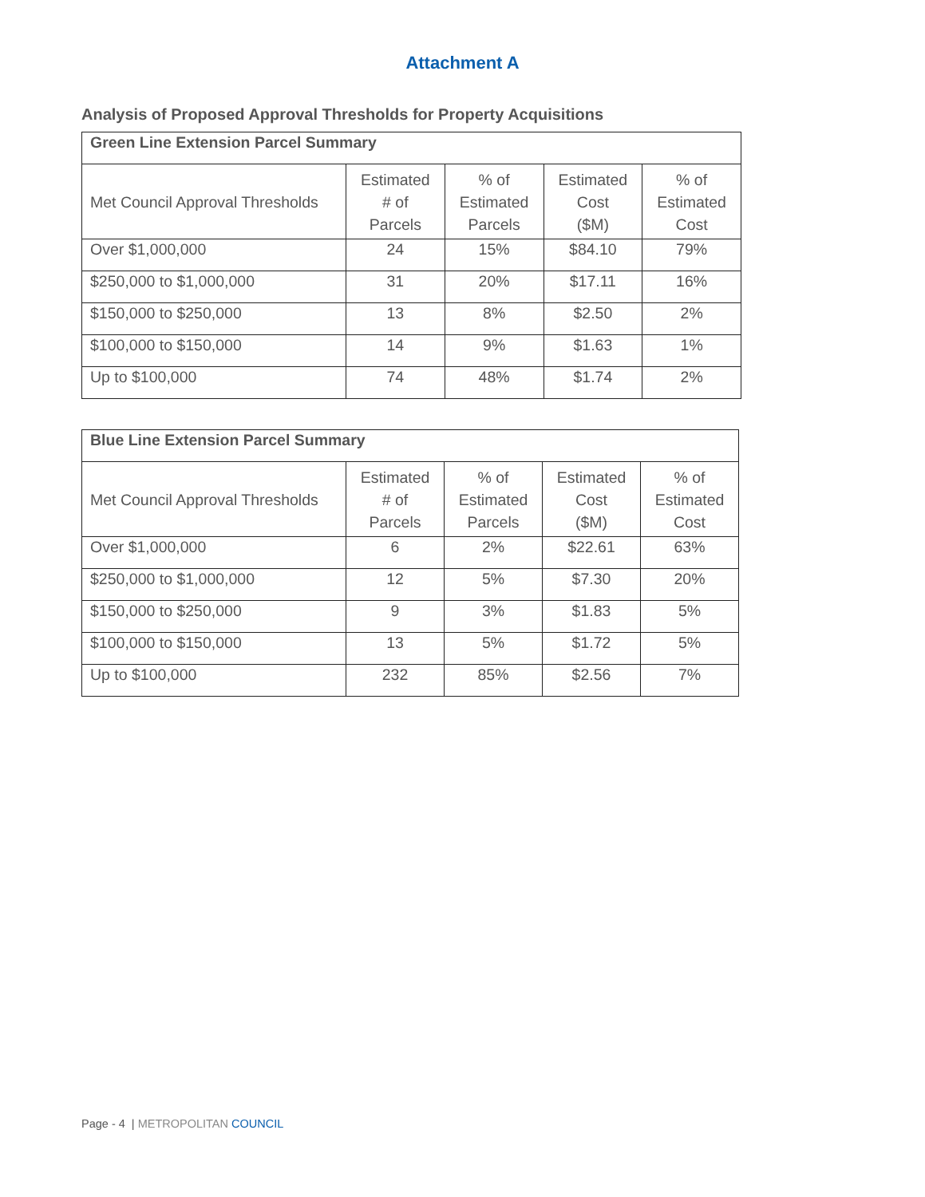Attachment A
Analysis of Proposed Approval Thresholds for Property Acquisitions
| Green Line Extension Parcel Summary | | | | |
| --- | --- | --- | --- | --- |
| Met Council Approval Thresholds | Estimated # of Parcels | % of Estimated Parcels | Estimated Cost ($M) | % of Estimated Cost |
| Over $1,000,000 | 24 | 15% | $84.10 | 79% |
| $250,000 to $1,000,000 | 31 | 20% | $17.11 | 16% |
| $150,000 to $250,000 | 13 | 8% | $2.50 | 2% |
| $100,000 to $150,000 | 14 | 9% | $1.63 | 1% |
| Up to $100,000 | 74 | 48% | $1.74 | 2% |
| Blue Line Extension Parcel Summary | | | | |
| --- | --- | --- | --- | --- |
| Met Council Approval Thresholds | Estimated # of Parcels | % of Estimated Parcels | Estimated Cost ($M) | % of Estimated Cost |
| Over $1,000,000 | 6 | 2% | $22.61 | 63% |
| $250,000 to $1,000,000 | 12 | 5% | $7.30 | 20% |
| $150,000 to $250,000 | 9 | 3% | $1.83 | 5% |
| $100,000 to $150,000 | 13 | 5% | $1.72 | 5% |
| Up to $100,000 | 232 | 85% | $2.56 | 7% |
Page - 4 | METROPOLITAN COUNCIL